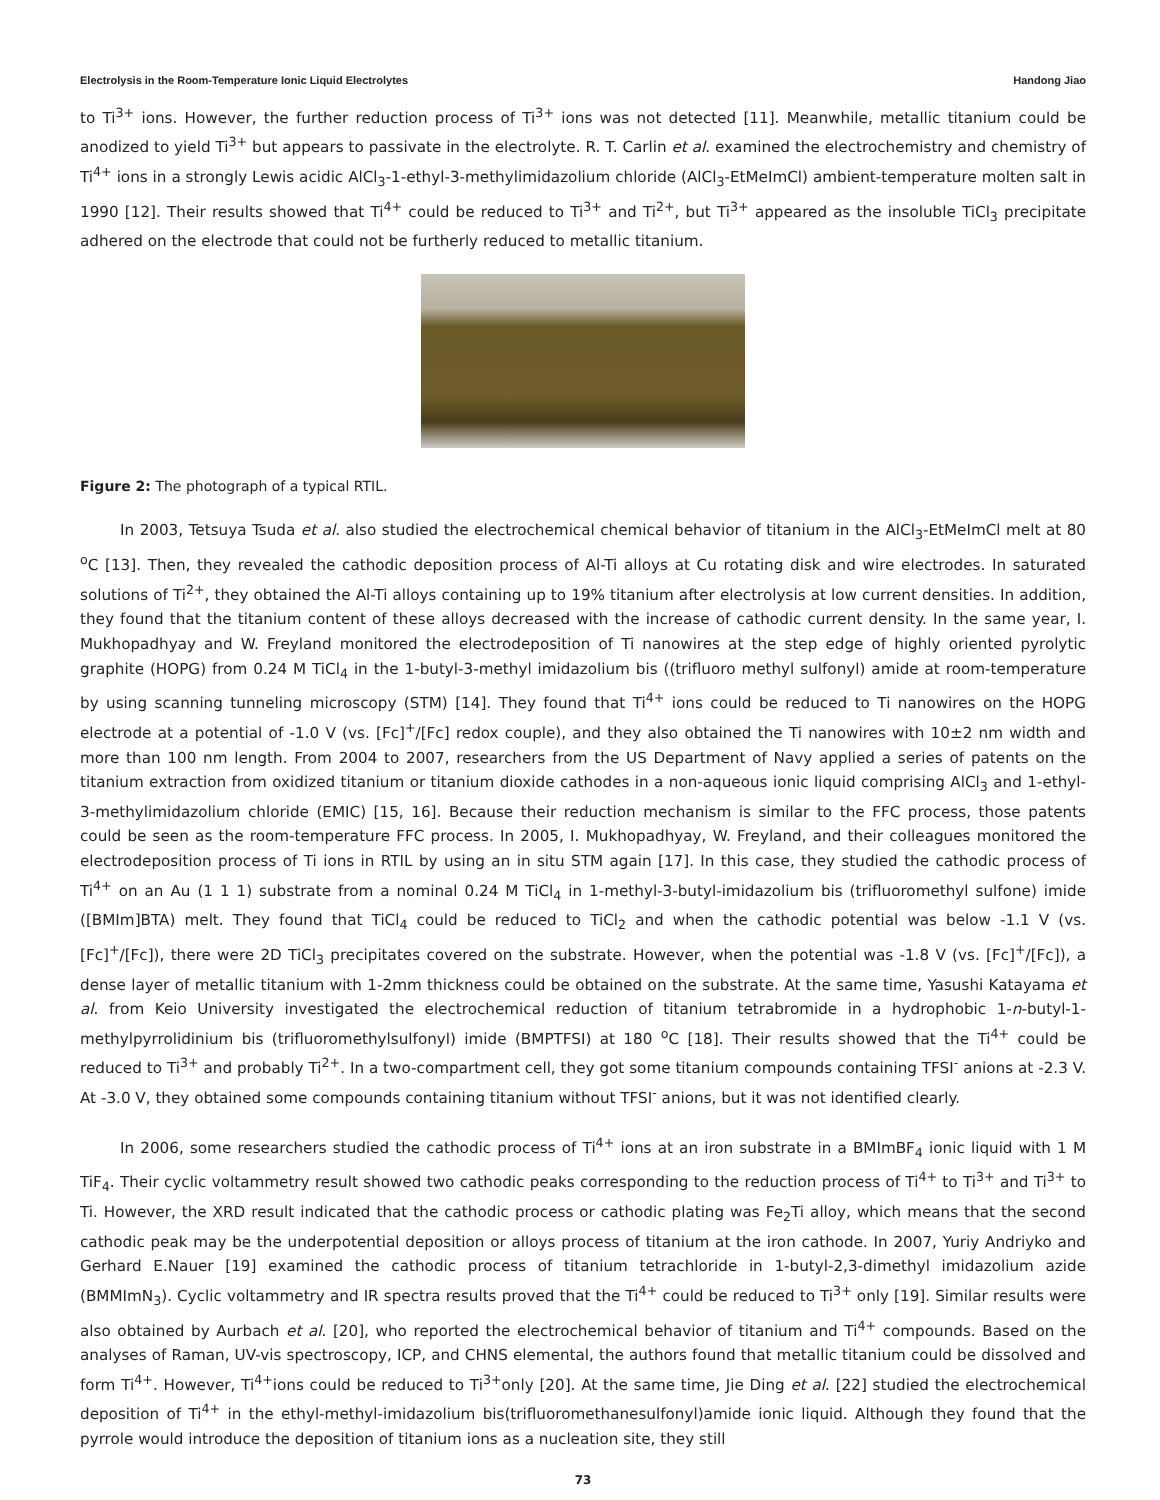Electrolysis in the Room-Temperature Ionic Liquid Electrolytes Handong Jiao
to Ti<sup>3+</sup> ions. However, the further reduction process of Ti<sup>3+</sup> ions was not detected [11]. Meanwhile, metallic titanium could be anodized to yield Ti<sup>3+</sup> but appears to passivate in the electrolyte. R. T. Carlin et al. examined the electrochemistry and chemistry of Ti<sup>4+</sup> ions in a strongly Lewis acidic AlCl<sub>3</sub>-1-ethyl-3-methylimidazolium chloride (AlCl<sub>3</sub>-EtMeImCl) ambient-temperature molten salt in 1990 [12]. Their results showed that Ti<sup>4+</sup> could be reduced to Ti<sup>3+</sup> and Ti<sup>2+</sup>, but Ti<sup>3+</sup> appeared as the insoluble TiCl<sub>3</sub> precipitate adhered on the electrode that could not be furtherly reduced to metallic titanium.
Figure 2: The photograph of a typical RTIL.
In 2003, Tetsuya Tsuda et al. also studied the electrochemical chemical behavior of titanium in the AlCl<sub>3</sub>-EtMeImCl melt at 80 <sup>o</sup>C [13]. Then, they revealed the cathodic deposition process of Al-Ti alloys at Cu rotating disk and wire electrodes. In saturated solutions of Ti<sup>2+</sup>, they obtained the Al-Ti alloys containing up to 19% titanium after electrolysis at low current densities. In addition, they found that the titanium content of these alloys decreased with the increase of cathodic current density. In the same year, I. Mukhopadhyay and W. Freyland monitored the electrodeposition of Ti nanowires at the step edge of highly oriented pyrolytic graphite (HOPG) from 0.24 M TiCl<sub>4</sub> in the 1-butyl-3-methyl imidazolium bis ((trifluoro methyl sulfonyl) amide at room-temperature by using scanning tunneling microscopy (STM) [14]. They found that Ti<sup>4+</sup> ions could be reduced to Ti nanowires on the HOPG electrode at a potential of -1.0 V (vs. [Fc]<sup>+</sup>/[Fc] redox couple), and they also obtained the Ti nanowires with 10±2 nm width and more than 100 nm length. From 2004 to 2007, researchers from the US Department of Navy applied a series of patents on the titanium extraction from oxidized titanium or titanium dioxide cathodes in a non-aqueous ionic liquid comprising AlCl<sub>3</sub> and 1-ethyl-3-methylimidazolium chloride (EMIC) [15, 16]. Because their reduction mechanism is similar to the FFC process, those patents could be seen as the room-temperature FFC process. In 2005, I. Mukhopadhyay, W. Freyland, and their colleagues monitored the electrodeposition process of Ti ions in RTIL by using an in situ STM again [17]. In this case, they studied the cathodic process of Ti<sup>4+</sup> on an Au (1 1 1) substrate from a nominal 0.24 M TiCl<sub>4</sub> in 1-methyl-3-butyl-imidazolium bis (trifluoromethyl sulfone) imide ([BMIm]BTA) melt. They found that TiCl<sub>4</sub> could be reduced to TiCl<sub>2</sub> and when the cathodic potential was below -1.1 V (vs. [Fc]<sup>+</sup>/[Fc]), there were 2D TiCl<sub>3</sub> precipitates covered on the substrate. However, when the potential was -1.8 V (vs. [Fc]<sup>+</sup>/[Fc]), a dense layer of metallic titanium with 1-2mm thickness could be obtained on the substrate. At the same time, Yasushi Katayama et al. from Keio University investigated the electrochemical reduction of titanium tetrabromide in a hydrophobic 1-n-butyl-1-methylpyrrolidinium bis (trifluoromethylsulfonyl) imide (BMPTFSI) at 180 <sup>o</sup>C [18]. Their results showed that the Ti<sup>4+</sup> could be reduced to Ti<sup>3+</sup> and probably Ti<sup>2+</sup>. In a two-compartment cell, they got some titanium compounds containing TFSI<sup>-</sup> anions at -2.3 V. At -3.0 V, they obtained some compounds containing titanium without TFSI<sup>-</sup> anions, but it was not identified clearly.
In 2006, some researchers studied the cathodic process of Ti<sup>4+</sup> ions at an iron substrate in a BMImBF<sub>4</sub> ionic liquid with 1 M TiF<sub>4</sub>. Their cyclic voltammetry result showed two cathodic peaks corresponding to the reduction process of Ti<sup>4+</sup> to Ti<sup>3+</sup> and Ti<sup>3+</sup> to Ti. However, the XRD result indicated that the cathodic process or cathodic plating was Fe<sub>2</sub>Ti alloy, which means that the second cathodic peak may be the underpotential deposition or alloys process of titanium at the iron cathode. In 2007, Yuriy Andriyko and Gerhard E.Nauer [19] examined the cathodic process of titanium tetrachloride in 1-butyl-2,3-dimethyl imidazolium azide (BMMImN<sub>3</sub>). Cyclic voltammetry and IR spectra results proved that the Ti<sup>4+</sup> could be reduced to Ti<sup>3+</sup> only [19]. Similar results were also obtained by Aurbach et al. [20], who reported the electrochemical behavior of titanium and Ti<sup>4+</sup> compounds. Based on the analyses of Raman, UV-vis spectroscopy, ICP, and CHNS elemental, the authors found that metallic titanium could be dissolved and form Ti<sup>4+</sup>. However, Ti<sup>4+</sup>ions could be reduced to Ti<sup>3+</sup>only [20]. At the same time, Jie Ding et al. [22] studied the electrochemical deposition of Ti<sup>4+</sup> in the ethyl-methyl-imidazolium bis(trifluoromethanesulfonyl)amide ionic liquid. Although they found that the pyrrole would introduce the deposition of titanium ions as a nucleation site, they still
73